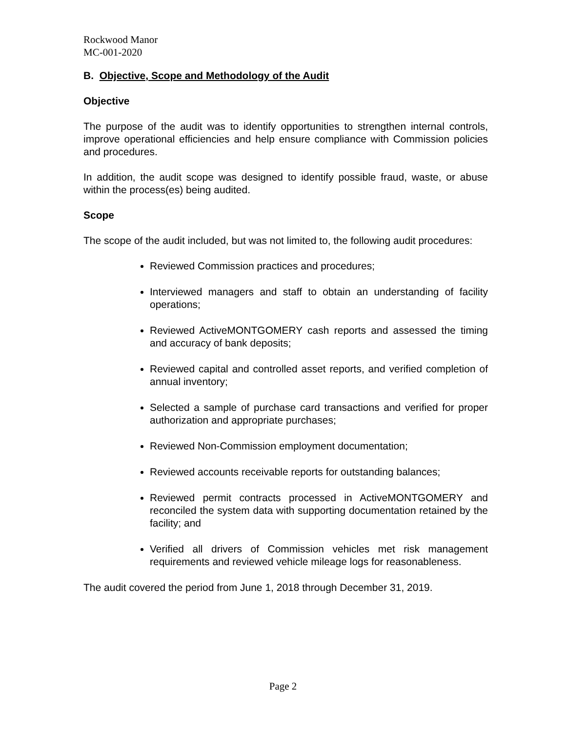Rockwood Manor
MC-001-2020
B. Objective, Scope and Methodology of the Audit
Objective
The purpose of the audit was to identify opportunities to strengthen internal controls, improve operational efficiencies and help ensure compliance with Commission policies and procedures.
In addition, the audit scope was designed to identify possible fraud, waste, or abuse within the process(es) being audited.
Scope
The scope of the audit included, but was not limited to, the following audit procedures:
Reviewed Commission practices and procedures;
Interviewed managers and staff to obtain an understanding of facility operations;
Reviewed ActiveMONTGOMERY cash reports and assessed the timing and accuracy of bank deposits;
Reviewed capital and controlled asset reports, and verified completion of annual inventory;
Selected a sample of purchase card transactions and verified for proper authorization and appropriate purchases;
Reviewed Non-Commission employment documentation;
Reviewed accounts receivable reports for outstanding balances;
Reviewed permit contracts processed in ActiveMONTGOMERY and reconciled the system data with supporting documentation retained by the facility; and
Verified all drivers of Commission vehicles met risk management requirements and reviewed vehicle mileage logs for reasonableness.
The audit covered the period from June 1, 2018 through December 31, 2019.
Page 2